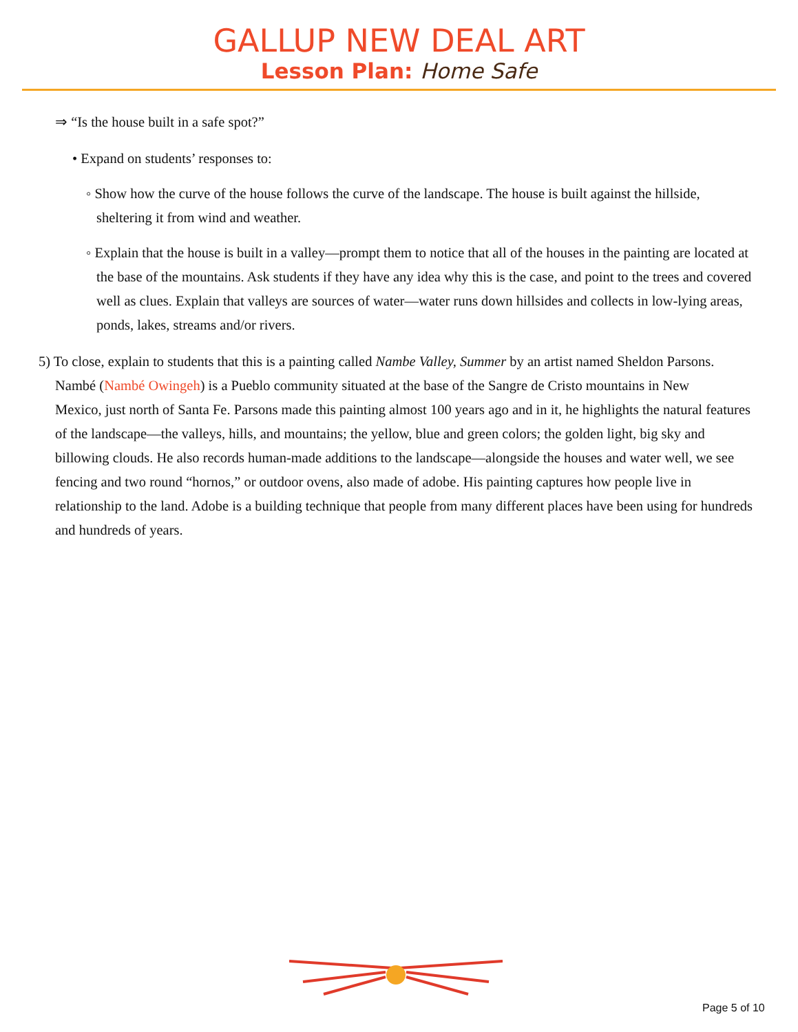GALLUP NEW DEAL ART
Lesson Plan: Home Safe
⇒ “Is the house built in a safe spot?”
• Expand on students’ responses to:
◦ Show how the curve of the house follows the curve of the landscape. The house is built against the hillside, sheltering it from wind and weather.
◦ Explain that the house is built in a valley—prompt them to notice that all of the houses in the painting are located at the base of the mountains. Ask students if they have any idea why this is the case, and point to the trees and covered well as clues. Explain that valleys are sources of water—water runs down hillsides and collects in low-lying areas, ponds, lakes, streams and/or rivers.
5) To close, explain to students that this is a painting called Nambe Valley, Summer by an artist named Sheldon Parsons.
Nambé (Nambé Owingeh) is a Pueblo community situated at the base of the Sangre de Cristo mountains in New
Mexico, just north of Santa Fe. Parsons made this painting almost 100 years ago and in it, he highlights the natural features of the landscape—the valleys, hills, and mountains; the yellow, blue and green colors; the golden light, big sky and billowing clouds. He also records human-made additions to the landscape—alongside the houses and water well, we see fencing and two round “hornos,” or outdoor ovens, also made of adobe. His painting captures how people live in relationship to the land. Adobe is a building technique that people from many different places have been using for hundreds and hundreds of years.
Page 5 of 10